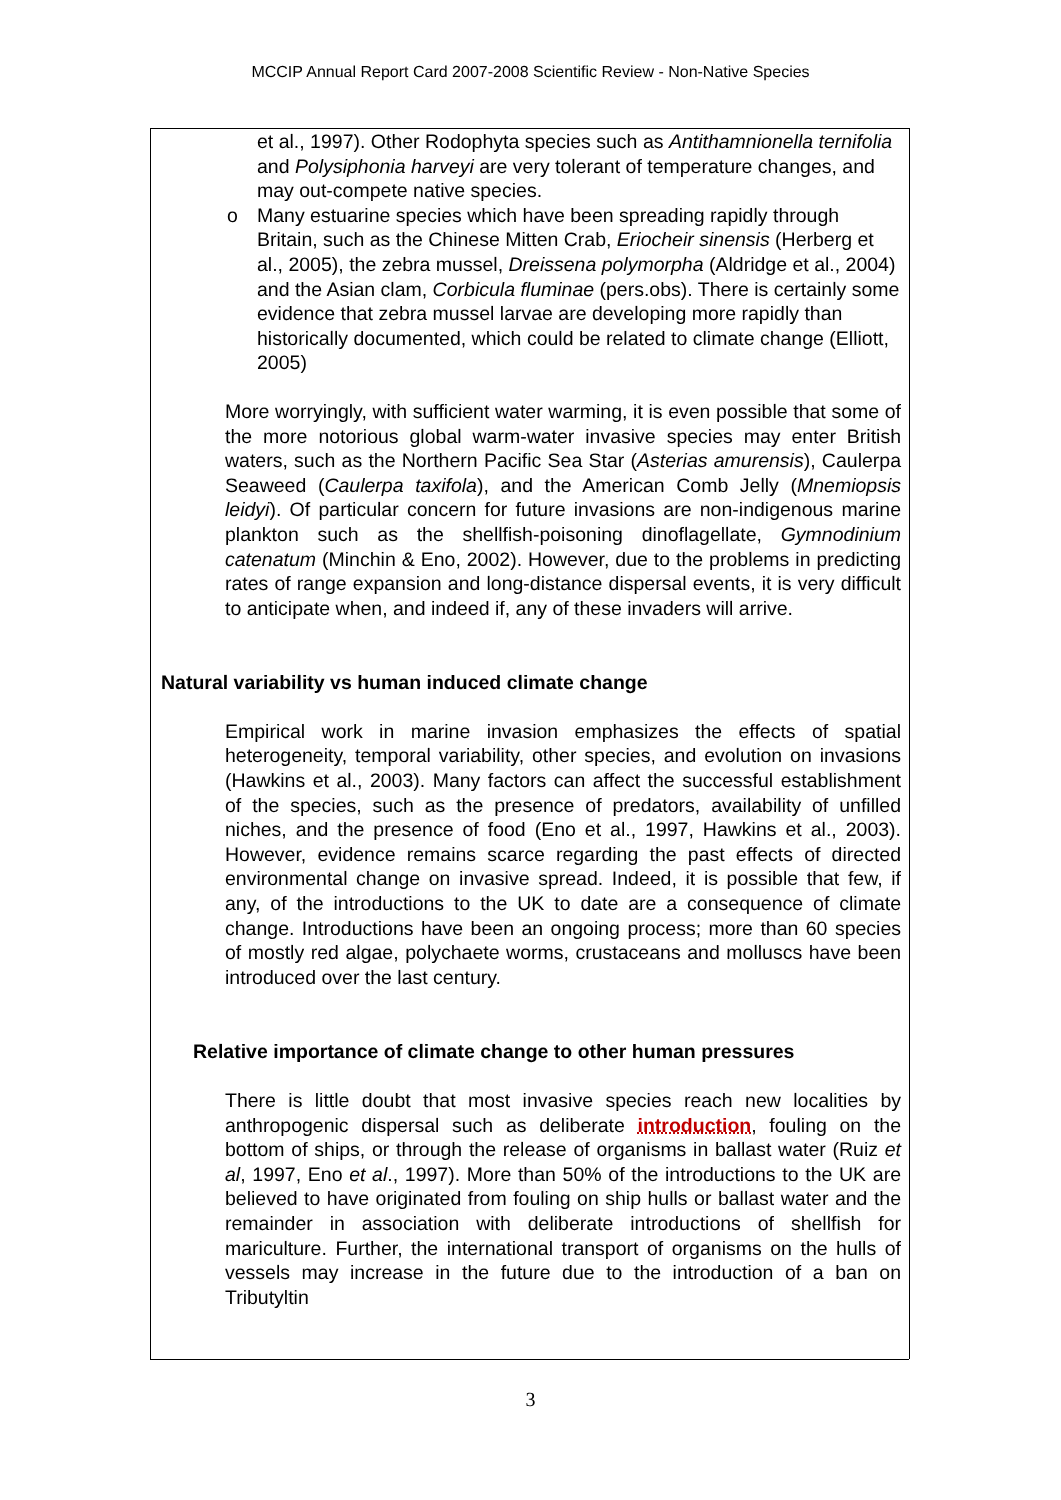MCCIP Annual Report Card 2007-2008 Scientific Review - Non-Native Species
et al., 1997). Other Rodophyta species such as Antithamnionella ternifolia and Polysiphonia harveyi are very tolerant of temperature changes, and may out-compete native species.
o Many estuarine species which have been spreading rapidly through Britain, such as the Chinese Mitten Crab, Eriocheir sinensis (Herberg et al., 2005), the zebra mussel, Dreissena polymorpha (Aldridge et al., 2004) and the Asian clam, Corbicula fluminae (pers.obs). There is certainly some evidence that zebra mussel larvae are developing more rapidly than historically documented, which could be related to climate change (Elliott, 2005)
More worryingly, with sufficient water warming, it is even possible that some of the more notorious global warm-water invasive species may enter British waters, such as the Northern Pacific Sea Star (Asterias amurensis), Caulerpa Seaweed (Caulerpa taxifola), and the American Comb Jelly (Mnemiopsis leidyi). Of particular concern for future invasions are non-indigenous marine plankton such as the shellfish-poisoning dinoflagellate, Gymnodinium catenatum (Minchin & Eno, 2002). However, due to the problems in predicting rates of range expansion and long-distance dispersal events, it is very difficult to anticipate when, and indeed if, any of these invaders will arrive.
Natural variability vs human induced climate change
Empirical work in marine invasion emphasizes the effects of spatial heterogeneity, temporal variability, other species, and evolution on invasions (Hawkins et al., 2003). Many factors can affect the successful establishment of the species, such as the presence of predators, availability of unfilled niches, and the presence of food (Eno et al., 1997, Hawkins et al., 2003). However, evidence remains scarce regarding the past effects of directed environmental change on invasive spread. Indeed, it is possible that few, if any, of the introductions to the UK to date are a consequence of climate change. Introductions have been an ongoing process; more than 60 species of mostly red algae, polychaete worms, crustaceans and molluscs have been introduced over the last century.
Relative importance of climate change to other human pressures
There is little doubt that most invasive species reach new localities by anthropogenic dispersal such as deliberate introduction, fouling on the bottom of ships, or through the release of organisms in ballast water (Ruiz et al, 1997, Eno et al., 1997). More than 50% of the introductions to the UK are believed to have originated from fouling on ship hulls or ballast water and the remainder in association with deliberate introductions of shellfish for mariculture. Further, the international transport of organisms on the hulls of vessels may increase in the future due to the introduction of a ban on Tributyltin
3